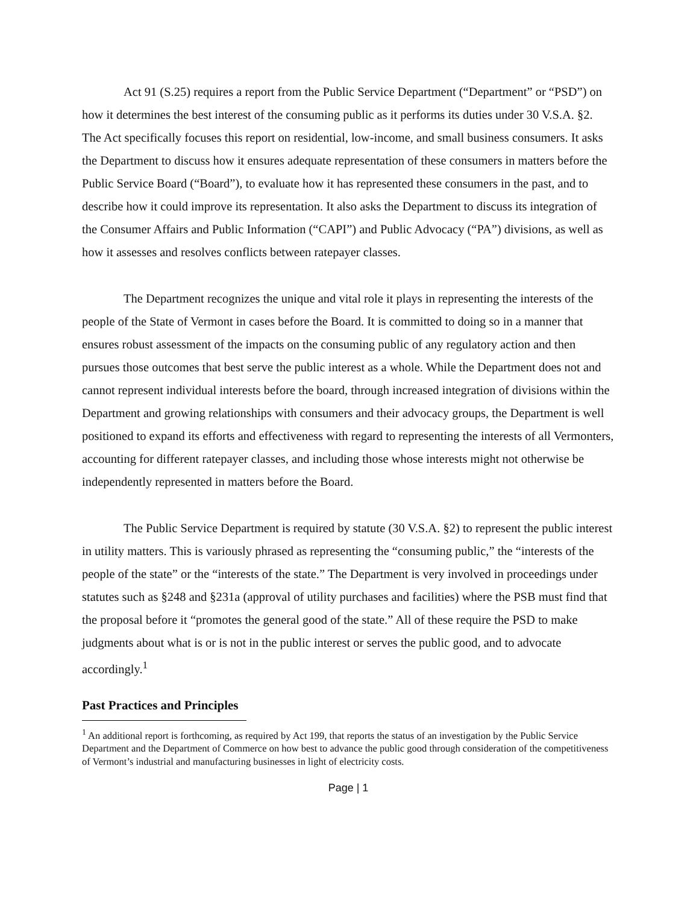Act 91 (S.25) requires a report from the Public Service Department (“Department” or “PSD”) on how it determines the best interest of the consuming public as it performs its duties under 30 V.S.A. §2. The Act specifically focuses this report on residential, low-income, and small business consumers. It asks the Department to discuss how it ensures adequate representation of these consumers in matters before the Public Service Board (“Board”), to evaluate how it has represented these consumers in the past, and to describe how it could improve its representation. It also asks the Department to discuss its integration of the Consumer Affairs and Public Information (“CAPI”) and Public Advocacy (“PA”) divisions, as well as how it assesses and resolves conflicts between ratepayer classes.
The Department recognizes the unique and vital role it plays in representing the interests of the people of the State of Vermont in cases before the Board. It is committed to doing so in a manner that ensures robust assessment of the impacts on the consuming public of any regulatory action and then pursues those outcomes that best serve the public interest as a whole. While the Department does not and cannot represent individual interests before the board, through increased integration of divisions within the Department and growing relationships with consumers and their advocacy groups, the Department is well positioned to expand its efforts and effectiveness with regard to representing the interests of all Vermonters, accounting for different ratepayer classes, and including those whose interests might not otherwise be independently represented in matters before the Board.
The Public Service Department is required by statute (30 V.S.A. §2) to represent the public interest in utility matters. This is variously phrased as representing the “consuming public,” the “interests of the people of the state” or the “interests of the state.” The Department is very involved in proceedings under statutes such as §248 and §231a (approval of utility purchases and facilities) where the PSB must find that the proposal before it “promotes the general good of the state.” All of these require the PSD to make judgments about what is or is not in the public interest or serves the public good, and to advocate accordingly.<sup>1</sup>
Past Practices and Principles
<sup>1</sup> An additional report is forthcoming, as required by Act 199, that reports the status of an investigation by the Public Service Department and the Department of Commerce on how best to advance the public good through consideration of the competitiveness of Vermont’s industrial and manufacturing businesses in light of electricity costs.
Page | 1